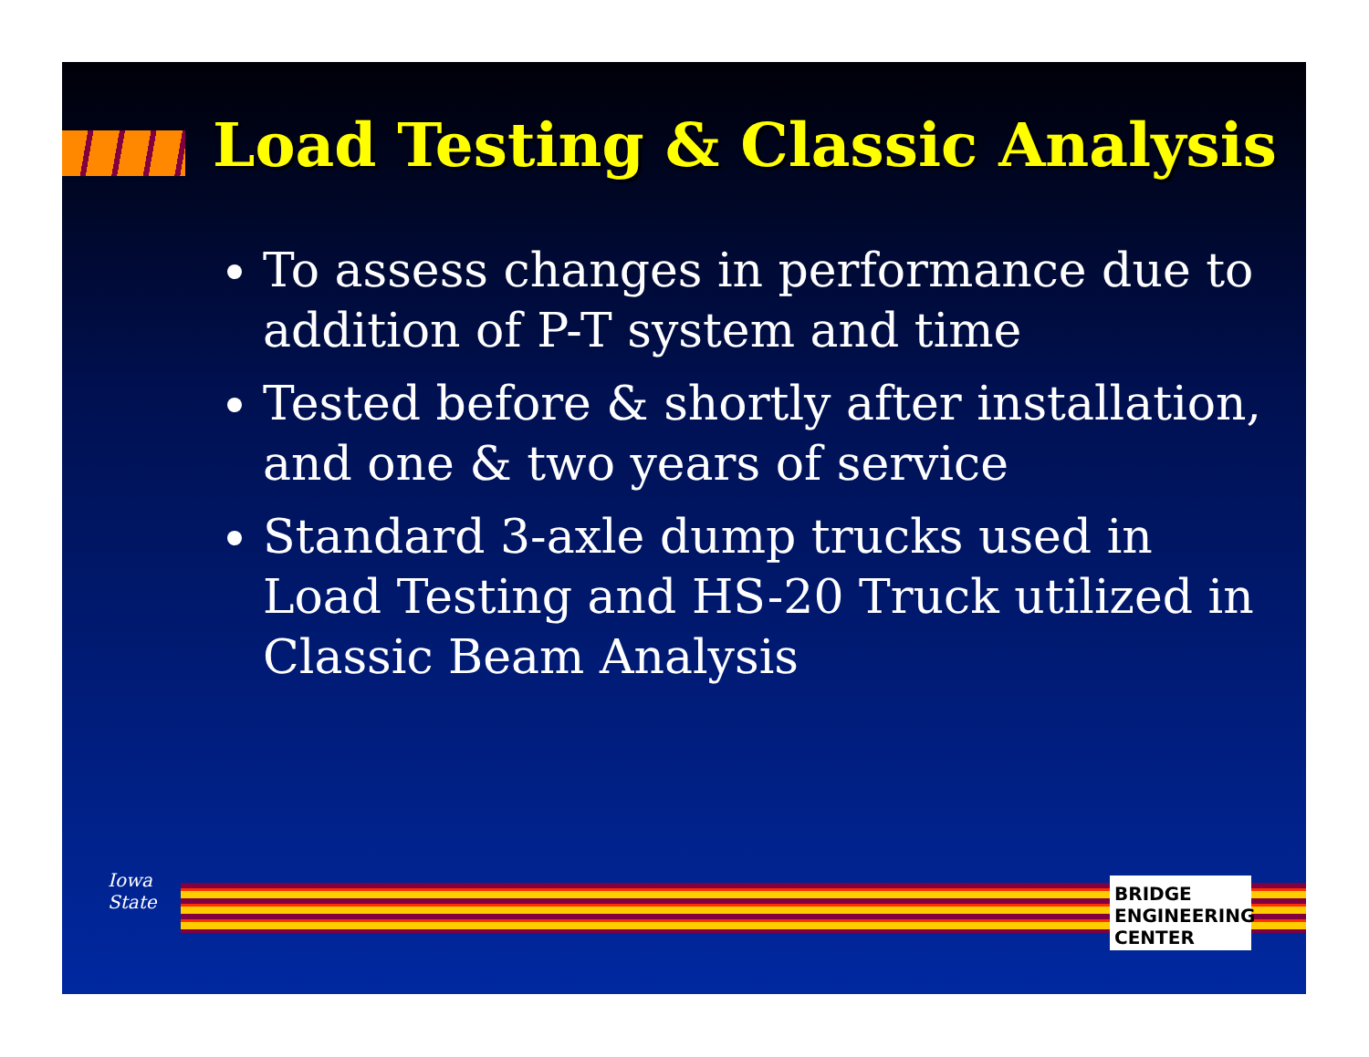Load Testing & Classic Analysis
To assess changes in performance due to addition of P-T system and time
Tested before & shortly after installation, and one & two years of service
Standard 3-axle dump trucks used in Load Testing and HS-20 Truck utilized in Classic Beam Analysis
Iowa State
BRIDGE ENGINEERING CENTER